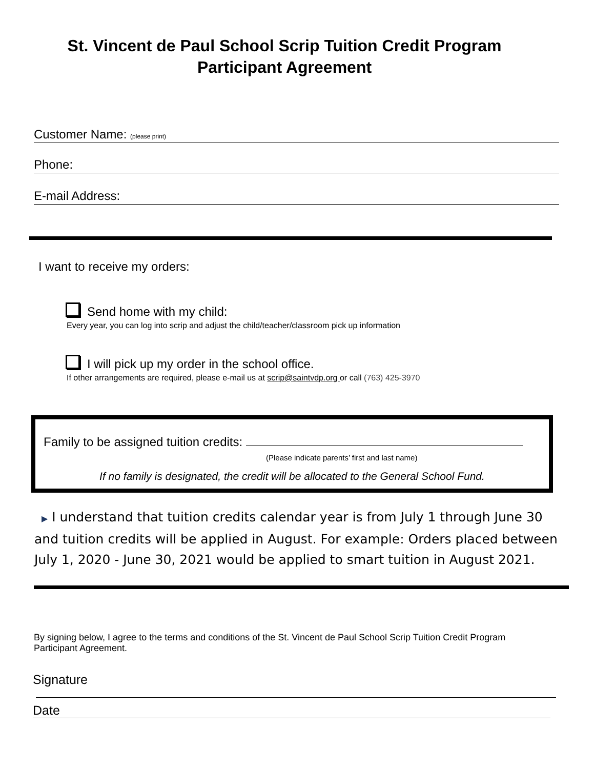St. Vincent de Paul School Scrip Tuition Credit Program
Participant Agreement
Customer Name: (please print)
Phone:
E-mail Address:
I want to receive my orders:
Send home with my child:
Every year, you can log into scrip and adjust the child/teacher/classroom pick up information
I will pick up my order in the school office.
If other arrangements are required, please e-mail us at scrip@saintvdp.org or call (763) 425-3970
Family to be assigned tuition credits:
(Please indicate parents’ first and last name)
If no family is designated, the credit will be allocated to the General School Fund.
▶ I understand that tuition credits calendar year is from July 1 through June 30 and tuition credits will be applied in August. For example: Orders placed between July 1, 2020 - June 30, 2021 would be applied to smart tuition in August 2021.
By signing below, I agree to the terms and conditions of the St. Vincent de Paul School Scrip Tuition Credit Program Participant Agreement.
Signature
Date